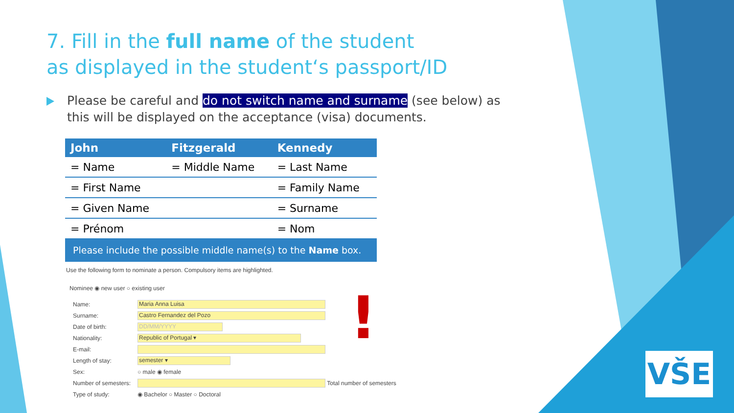7. Fill in the full name of the student
as displayed in the student‘s passport/ID
Please be careful and do not switch name and surname (see below) as this will be displayed on the acceptance (visa) documents.
| John | Fitzgerald | Kennedy |
| --- | --- | --- |
| = Name | = Middle Name | = Last Name |
| = First Name | | = Family Name |
| = Given Name | | = Surname |
| = Prénom | | = Nom |
| Please include the possible middle name(s) to the Name box. | | |
Use the following form to nominate a person. Compulsory items are highlighted.
Nominee ◉ new user ○ existing user
Name: Maria Anna Luisa
Surname: Castro Fernandez del Pozo
Date of birth: DD/MM/YYYY
Nationality: Republic of Portugal ▾
E-mail:
Length of stay: semester ▾
Sex: ○ male ◉ female
Number of semesters: Total number of semesters
Type of study: ◉ Bachelor ○ Master ○ Doctoral
!
VŠE